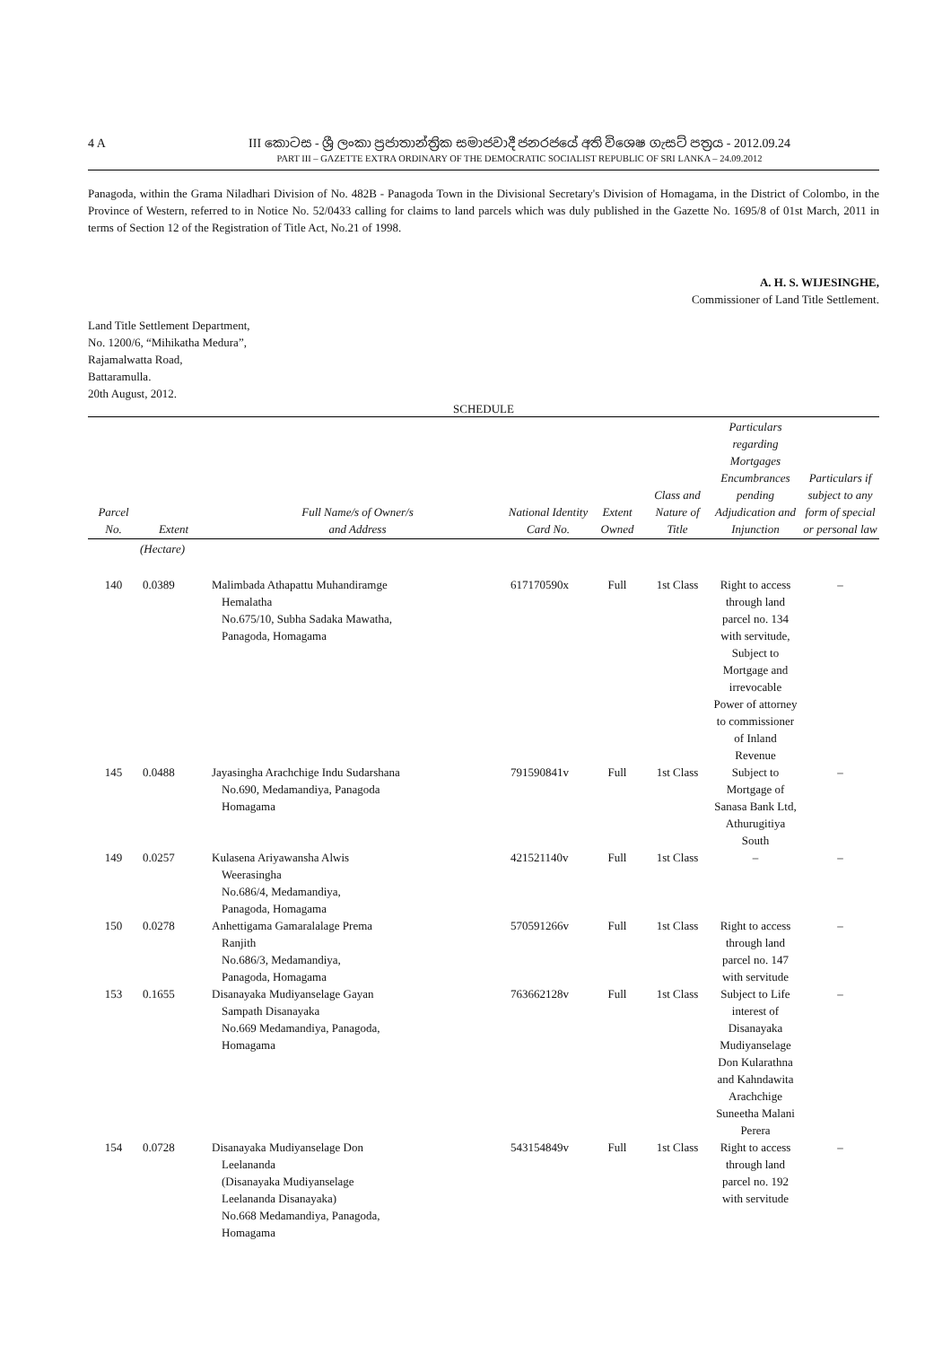4 A
III කොටස - ශ්‍රී ලංකා ප්‍රජාතාන්ත්‍රික සමාජවාදී ජනරජයේ අති විශෙෂ ගැසට් පත්‍රය - 2012.09.24
PART III – GAZETTE EXTRA ORDINARY OF THE DEMOCRATIC SOCIALIST REPUBLIC OF SRI LANKA – 24.09.2012
Panagoda, within the Grama Niladhari Division of No. 482B - Panagoda Town in the Divisional Secretary's Division of Homagama, in the District of Colombo, in the Province of Western, referred to in Notice No. 52/0433 calling for claims to land parcels which was duly published in the Gazette No. 1695/8 of 01st March, 2011 in terms of Section 12 of the Registration of Title Act, No.21 of 1998.
A. H. S. WIJESINGHE,
Commissioner of Land Title Settlement.
Land Title Settlement Department,
No. 1200/6, “Mihikatha Medura”,
Rajamalwatta Road,
Battaramulla.
20th August, 2012.
SCHEDULE
| Parcel No. | Extent | Full Name/s of Owner/s and Address | National Identity Card No. | Extent Owned | Class and Nature of Title | Particulars regarding Mortgages Encumbrances pending Adjudication and Injunction | Particulars if subject to any form of special or personal law |
| --- | --- | --- | --- | --- | --- | --- | --- |
| | (Hectare) | | | | | | |
| 140 | 0.0389 | Malimbada Athapattu Muhandiramge Hemalatha No.675/10, Subha Sadaka Mawatha, Panagoda, Homagama | 617170590x | Full | 1st Class | Right to access through land parcel no. 134 with servitude, Subject to Mortgage and irrevocable Power of attorney to commissioner of Inland Revenue | – |
| 145 | 0.0488 | Jayasingha Arachchige Indu Sudarshana No.690, Medamandiya, Panagoda Homagama | 791590841v | Full | 1st Class | Subject to Mortgage of Sanasa Bank Ltd, Athurugitiya South | – |
| 149 | 0.0257 | Kulasena Ariyawansha Alwis Weerasingha No.686/4, Medamandiya, Panagoda, Homagama | 421521140v | Full | 1st Class | – | – |
| 150 | 0.0278 | Anhettigama Gamaralalage Prema Ranjith No.686/3, Medamandiya, Panagoda, Homagama | 570591266v | Full | 1st Class | Right to access through land parcel no. 147 with servitude | – |
| 153 | 0.1655 | Disanayaka Mudiyanselage Gayan Sampath Disanayaka No.669 Medamandiya, Panagoda, Homagama | 763662128v | Full | 1st Class | Subject to Life interest of Disanayaka Mudiyanselage Don Kularathna and Kahndawita Arachchige Suneetha Malani Perera | – |
| 154 | 0.0728 | Disanayaka Mudiyanselage Don Leelananda (Disanayaka Mudiyanselage Leelananda Disanayaka) No.668 Medamandiya, Panagoda, Homagama | 543154849v | Full | 1st Class | Right to access through land parcel no. 192 with servitude | – |